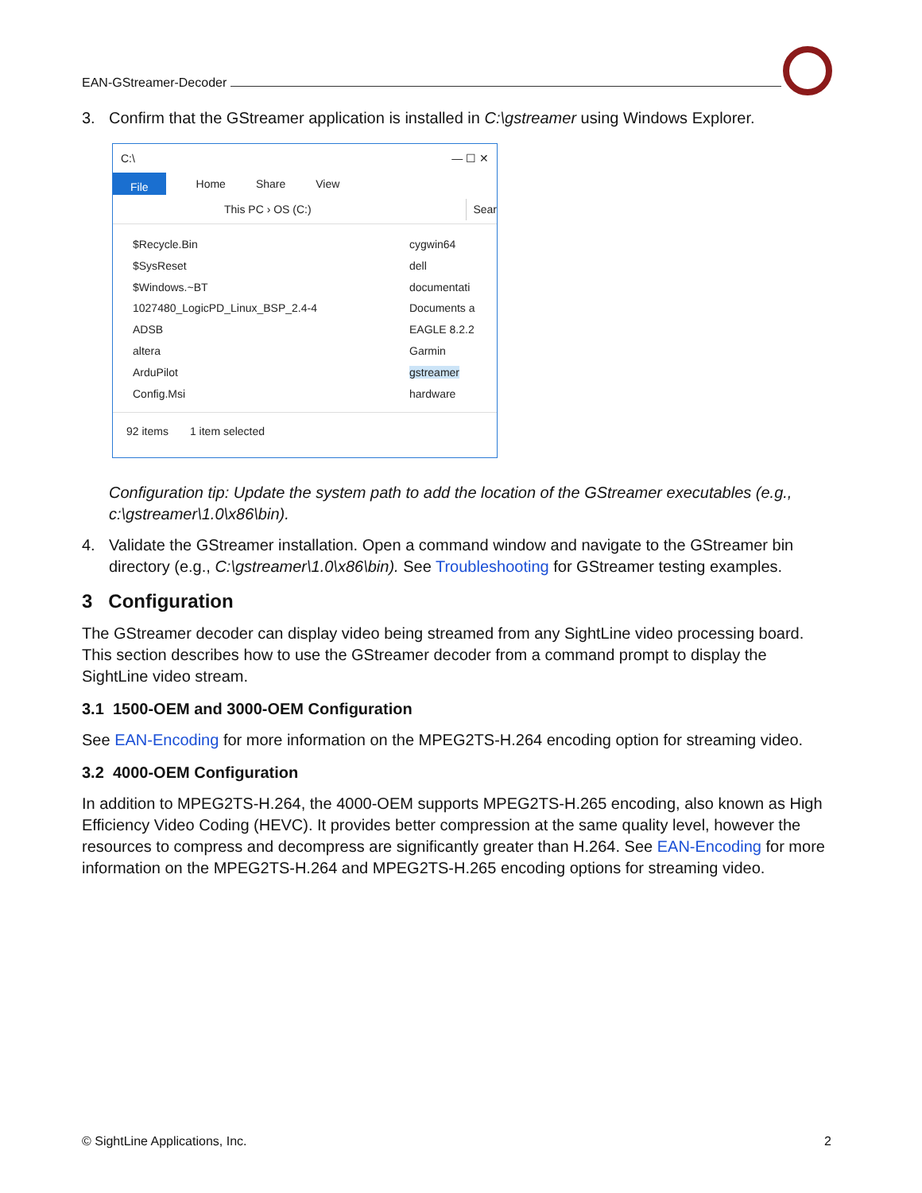EAN-GStreamer-Decoder
3. Confirm that the GStreamer application is installed in C:\gstreamer using Windows Explorer.
C:\ — ☐ ✕
File Home Share View
This PC › OS (C:) Sear
$Recycle.Bin
$SysReset
$Windows.~BT
1027480_LogicPD_Linux_BSP_2.4-4
ADSB
altera
ArduPilot
Config.Msi
cygwin64
dell
documentati
Documents a
EAGLE 8.2.2
Garmin
gstreamer
hardware
92 items 1 item selected
Configuration tip: Update the system path to add the location of the GStreamer executables (e.g., c:\gstreamer\1.0\x86\bin).
4. Validate the GStreamer installation. Open a command window and navigate to the GStreamer bin directory (e.g., C:\gstreamer\1.0\x86\bin). See Troubleshooting for GStreamer testing examples.
3 Configuration
The GStreamer decoder can display video being streamed from any SightLine video processing board. This section describes how to use the GStreamer decoder from a command prompt to display the SightLine video stream.
3.1 1500-OEM and 3000-OEM Configuration
See EAN-Encoding for more information on the MPEG2TS-H.264 encoding option for streaming video.
3.2 4000-OEM Configuration
In addition to MPEG2TS-H.264, the 4000-OEM supports MPEG2TS-H.265 encoding, also known as High Efficiency Video Coding (HEVC). It provides better compression at the same quality level, however the resources to compress and decompress are significantly greater than H.264. See EAN-Encoding for more information on the MPEG2TS-H.264 and MPEG2TS-H.265 encoding options for streaming video.
© SightLine Applications, Inc. 2